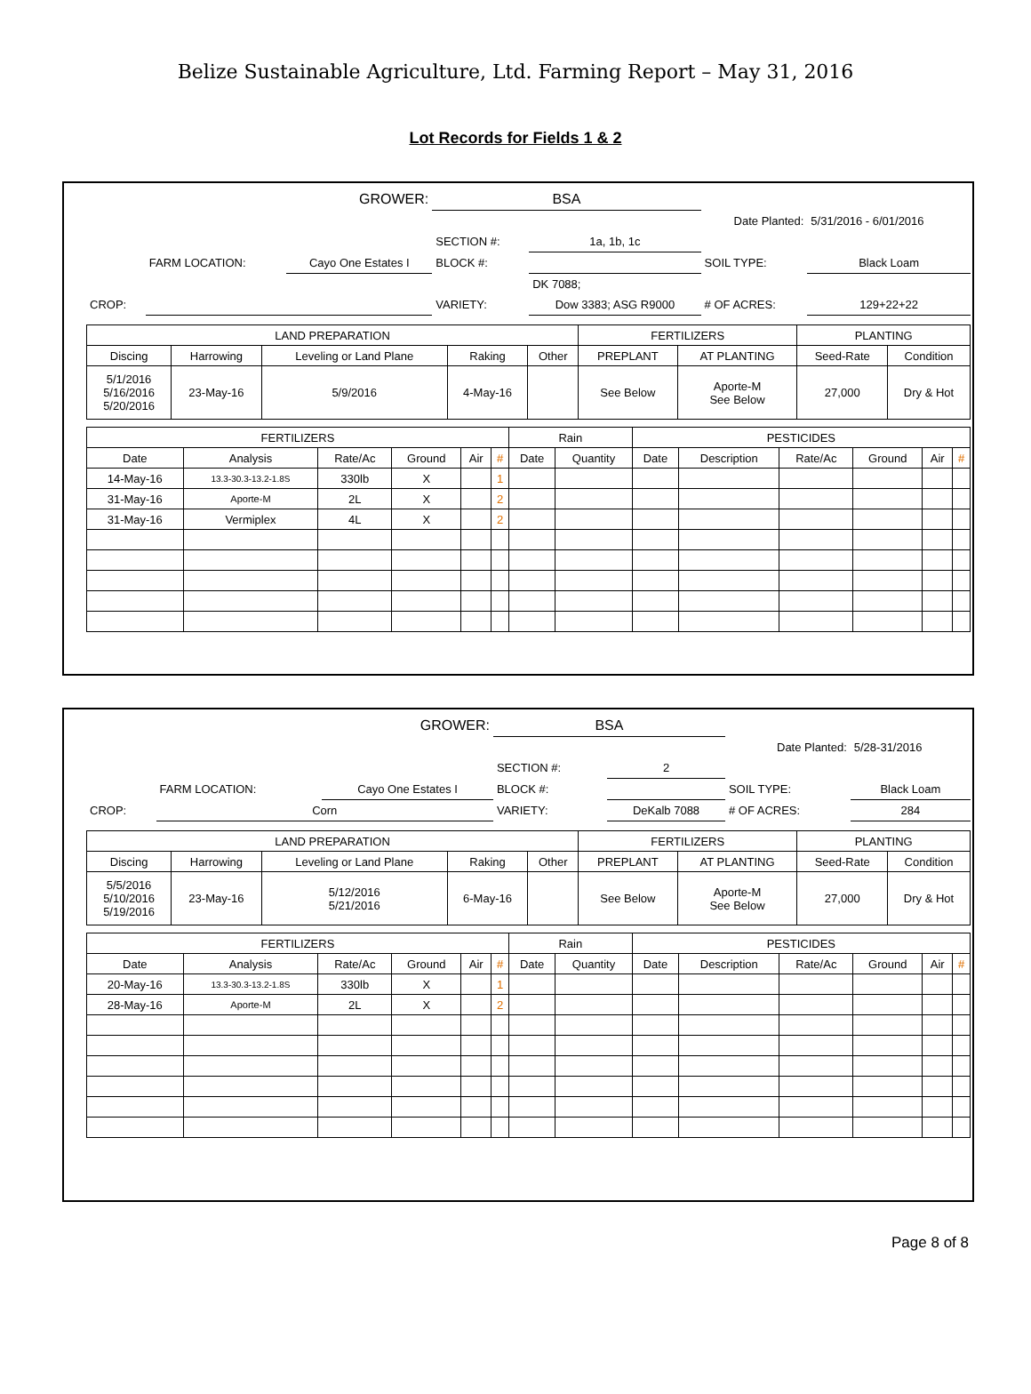Belize Sustainable Agriculture, Ltd. Farming Report – May 31, 2016
Lot Records for Fields 1 & 2
| GROWER: | | | BSA | | | |
| | | | | Date Planted: | | 5/31/2016 - 6/01/2016 |
| | | | SECTION #: | 1a, 1b, 1c | | |
| | FARM LOCATION: | Cayo One Estates I | BLOCK #: | | SOIL TYPE: | Black Loam |
| | | | | DK 7088; | | |
| CROP: | | | VARIETY: | Dow 3383; ASG R9000 | # OF ACRES: | 129+22+22 |
| LAND PREPARATION | | | | | FERTILIZERS | | PLANTING | |
| --- | --- | --- | --- | --- | --- | --- | --- | --- |
| Discing | Harrowing | Leveling or Land Plane | Raking | Other | PREPLANT | AT PLANTING | Seed-Rate | Condition |
| 5/1/2016 5/16/2016 5/20/2016 | 23-May-16 | 5/9/2016 | 4-May-16 | | See Below | Aporte-M See Below | 27,000 | Dry & Hot |
| FERTILIZERS | | | | | | Rain | | PESTICIDES | | | | | |
| --- | --- | --- | --- | --- | --- | --- | --- | --- | --- | --- | --- | --- | --- |
| Date | Analysis | Rate/Ac | Ground | Air | # | Date | Quantity | Date | Description | Rate/Ac | Ground | Air | # |
| 14-May-16 | 13.3-30.3-13.2-1.8S | 330lb | X | | 1 | | | | | | | | |
| 31-May-16 | Aporte-M | 2L | X | | 2 | | | | | | | | |
| 31-May-16 | Vermiplex | 4L | X | | 2 | | | | | | | | |
| GROWER: | | | BSA | | | |
| | | | | Date Planted: | | 5/28-31/2016 |
| | | | SECTION #: | 2 | | |
| | FARM LOCATION: | Cayo One Estates I | BLOCK #: | | SOIL TYPE: | Black Loam |
| CROP: | Corn | | VARIETY: | DeKalb 7088 | # OF ACRES: | 284 |
| LAND PREPARATION | | | | | FERTILIZERS | | PLANTING | |
| --- | --- | --- | --- | --- | --- | --- | --- | --- |
| Discing | Harrowing | Leveling or Land Plane | Raking | Other | PREPLANT | AT PLANTING | Seed-Rate | Condition |
| 5/5/2016 5/10/2016 5/19/2016 | 23-May-16 | 5/12/2016 5/21/2016 | 6-May-16 | | See Below | Aporte-M See Below | 27,000 | Dry & Hot |
| FERTILIZERS | | | | | | Rain | | PESTICIDES | | | | | |
| --- | --- | --- | --- | --- | --- | --- | --- | --- | --- | --- | --- | --- | --- |
| Date | Analysis | Rate/Ac | Ground | Air | # | Date | Quantity | Date | Description | Rate/Ac | Ground | Air | # |
| 20-May-16 | 13.3-30.3-13.2-1.8S | 330lb | X | | 1 | | | | | | | | |
| 28-May-16 | Aporte-M | 2L | X | | 2 | | | | | | | | |
Page 8 of 8